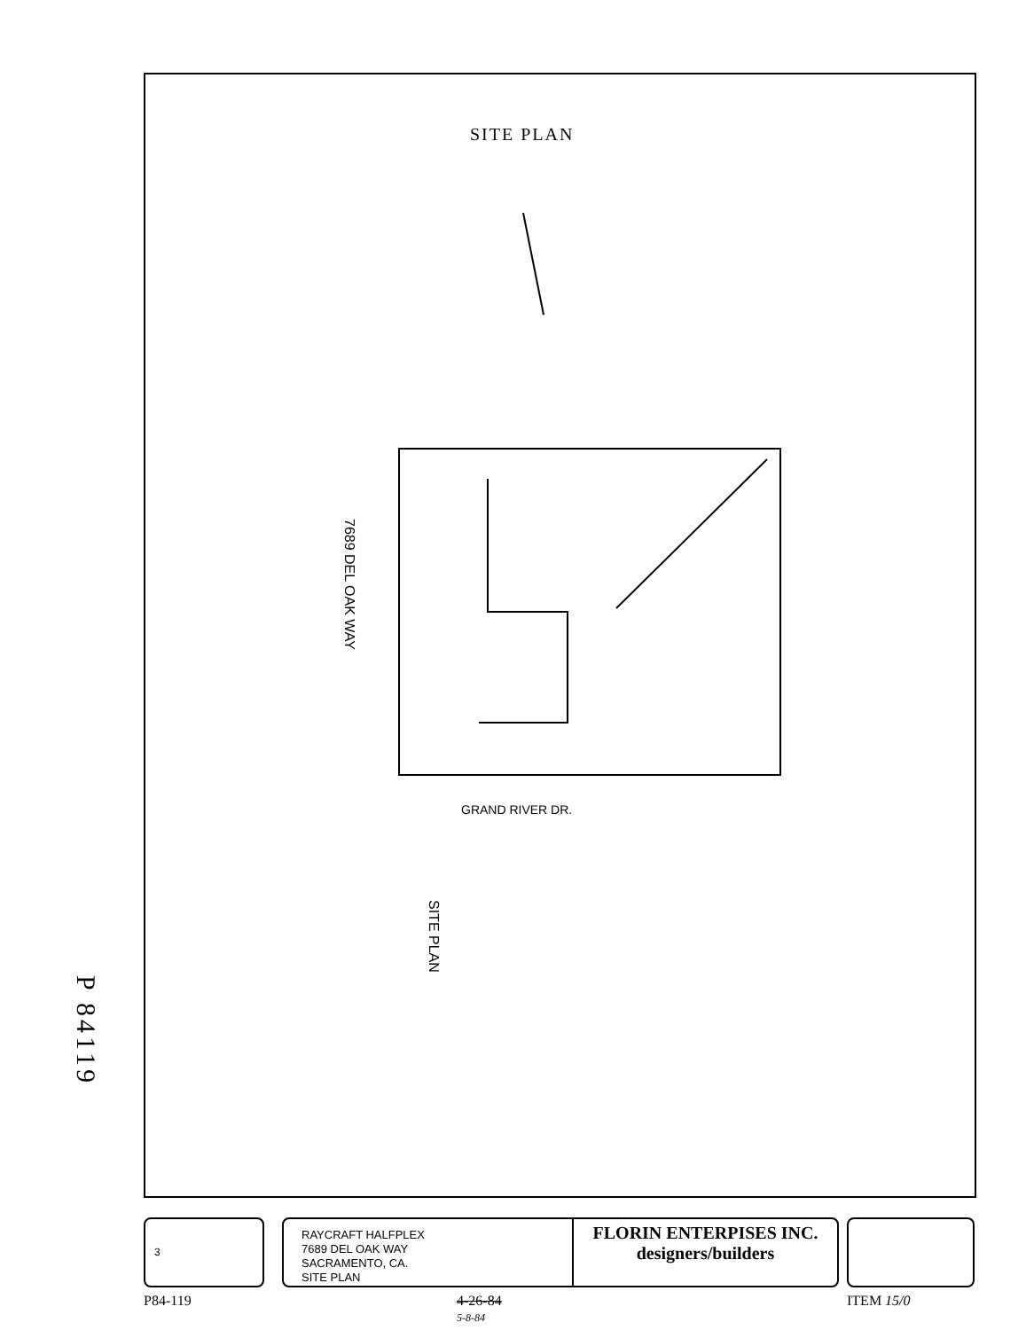SITE PLAN
7689 DEL OAK WAY
GRAND RIVER DR.
SITE PLAN
P 84119
3
RAYCRAFT HALFPLEX
7689 DEL OAK WAY
SACRAMENTO, CA.
SITE PLAN
FLORIN ENTERPISES INC.
designers/builders
P84-119
4-26-84
5-8-84
ITEM 15/0